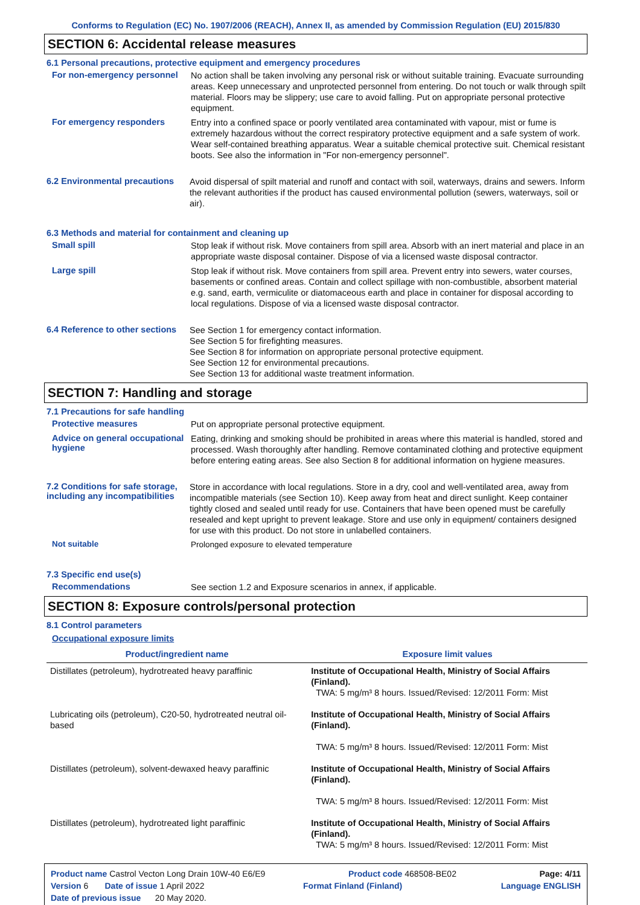Conforms to Regulation (EC) No. 1907/2006 (REACH), Annex II, as amended by Commission Regulation (EU) 2015/830
SECTION 6: Accidental release measures
6.1 Personal precautions, protective equipment and emergency procedures
For non-emergency personnel
No action shall be taken involving any personal risk or without suitable training. Evacuate surrounding areas. Keep unnecessary and unprotected personnel from entering. Do not touch or walk through spilt material. Floors may be slippery; use care to avoid falling. Put on appropriate personal protective equipment.
For emergency responders
Entry into a confined space or poorly ventilated area contaminated with vapour, mist or fume is extremely hazardous without the correct respiratory protective equipment and a safe system of work. Wear self-contained breathing apparatus. Wear a suitable chemical protective suit. Chemical resistant boots. See also the information in "For non-emergency personnel".
6.2 Environmental precautions
Avoid dispersal of spilt material and runoff and contact with soil, waterways, drains and sewers. Inform the relevant authorities if the product has caused environmental pollution (sewers, waterways, soil or air).
6.3 Methods and material for containment and cleaning up
Small spill
Stop leak if without risk. Move containers from spill area. Absorb with an inert material and place in an appropriate waste disposal container. Dispose of via a licensed waste disposal contractor.
Large spill
Stop leak if without risk. Move containers from spill area. Prevent entry into sewers, water courses, basements or confined areas. Contain and collect spillage with non-combustible, absorbent material e.g. sand, earth, vermiculite or diatomaceous earth and place in container for disposal according to local regulations. Dispose of via a licensed waste disposal contractor.
6.4 Reference to other sections
See Section 1 for emergency contact information.
See Section 5 for firefighting measures.
See Section 8 for information on appropriate personal protective equipment.
See Section 12 for environmental precautions.
See Section 13 for additional waste treatment information.
SECTION 7: Handling and storage
7.1 Precautions for safe handling
Protective measures
Put on appropriate personal protective equipment.
Advice on general occupational hygiene
Eating, drinking and smoking should be prohibited in areas where this material is handled, stored and processed. Wash thoroughly after handling. Remove contaminated clothing and protective equipment before entering eating areas. See also Section 8 for additional information on hygiene measures.
7.2 Conditions for safe storage, including any incompatibilities
Store in accordance with local regulations. Store in a dry, cool and well-ventilated area, away from incompatible materials (see Section 10). Keep away from heat and direct sunlight. Keep container tightly closed and sealed until ready for use. Containers that have been opened must be carefully resealed and kept upright to prevent leakage. Store and use only in equipment/ containers designed for use with this product. Do not store in unlabelled containers.
Not suitable
Prolonged exposure to elevated temperature
7.3 Specific end use(s)
Recommendations
See section 1.2 and Exposure scenarios in annex, if applicable.
SECTION 8: Exposure controls/personal protection
8.1 Control parameters
Occupational exposure limits
| Product/ingredient name | Exposure limit values |
| --- | --- |
| Distillates (petroleum), hydrotreated heavy paraffinic | Institute of Occupational Health, Ministry of Social Affairs (Finland). TWA: 5 mg/m³ 8 hours. Issued/Revised: 12/2011 Form: Mist |
| Lubricating oils (petroleum), C20-50, hydrotreated neutral oil-based | Institute of Occupational Health, Ministry of Social Affairs (Finland). TWA: 5 mg/m³ 8 hours. Issued/Revised: 12/2011 Form: Mist |
| Distillates (petroleum), solvent-dewaxed heavy paraffinic | Institute of Occupational Health, Ministry of Social Affairs (Finland). TWA: 5 mg/m³ 8 hours. Issued/Revised: 12/2011 Form: Mist |
| Distillates (petroleum), hydrotreated light paraffinic | Institute of Occupational Health, Ministry of Social Affairs (Finland). TWA: 5 mg/m³ 8 hours. Issued/Revised: 12/2011 Form: Mist |
Product name Castrol Vecton Long Drain 10W-40 E6/E9 Product code 468508-BE02 Page: 4/11
Version 6 Date of issue 1 April 2022 Format Finland (Finland) Language ENGLISH
Date of previous issue 20 May 2020.